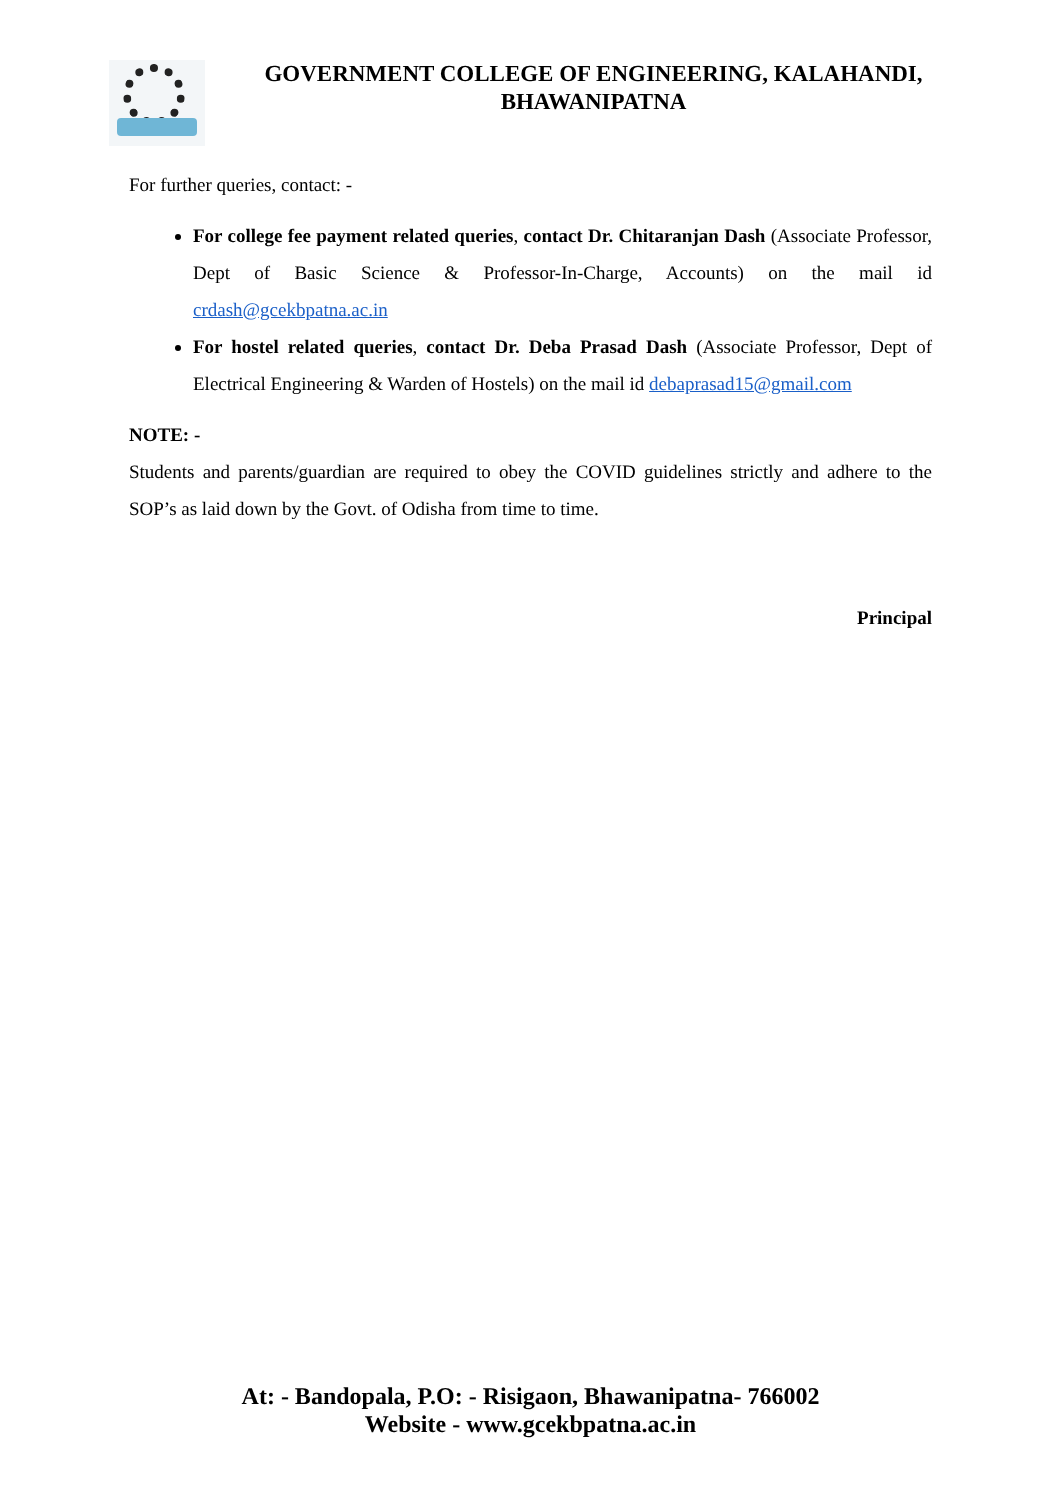GOVERNMENT COLLEGE OF ENGINEERING, KALAHANDI,
BHAWANIPATNA
For further queries, contact: -
For college fee payment related queries, contact Dr. Chitaranjan Dash (Associate Professor, Dept of Basic Science & Professor-In-Charge, Accounts) on the mail id crdash@gcekbpatna.ac.in
For hostel related queries, contact Dr. Deba Prasad Dash (Associate Professor, Dept of Electrical Engineering & Warden of Hostels) on the mail id debaprasad15@gmail.com
NOTE: -
Students and parents/guardian are required to obey the COVID guidelines strictly and adhere to the SOP’s as laid down by the Govt. of Odisha from time to time.
Principal
At: - Bandopala, P.O: - Risigaon, Bhawanipatna- 766002
Website - www.gcekbpatna.ac.in